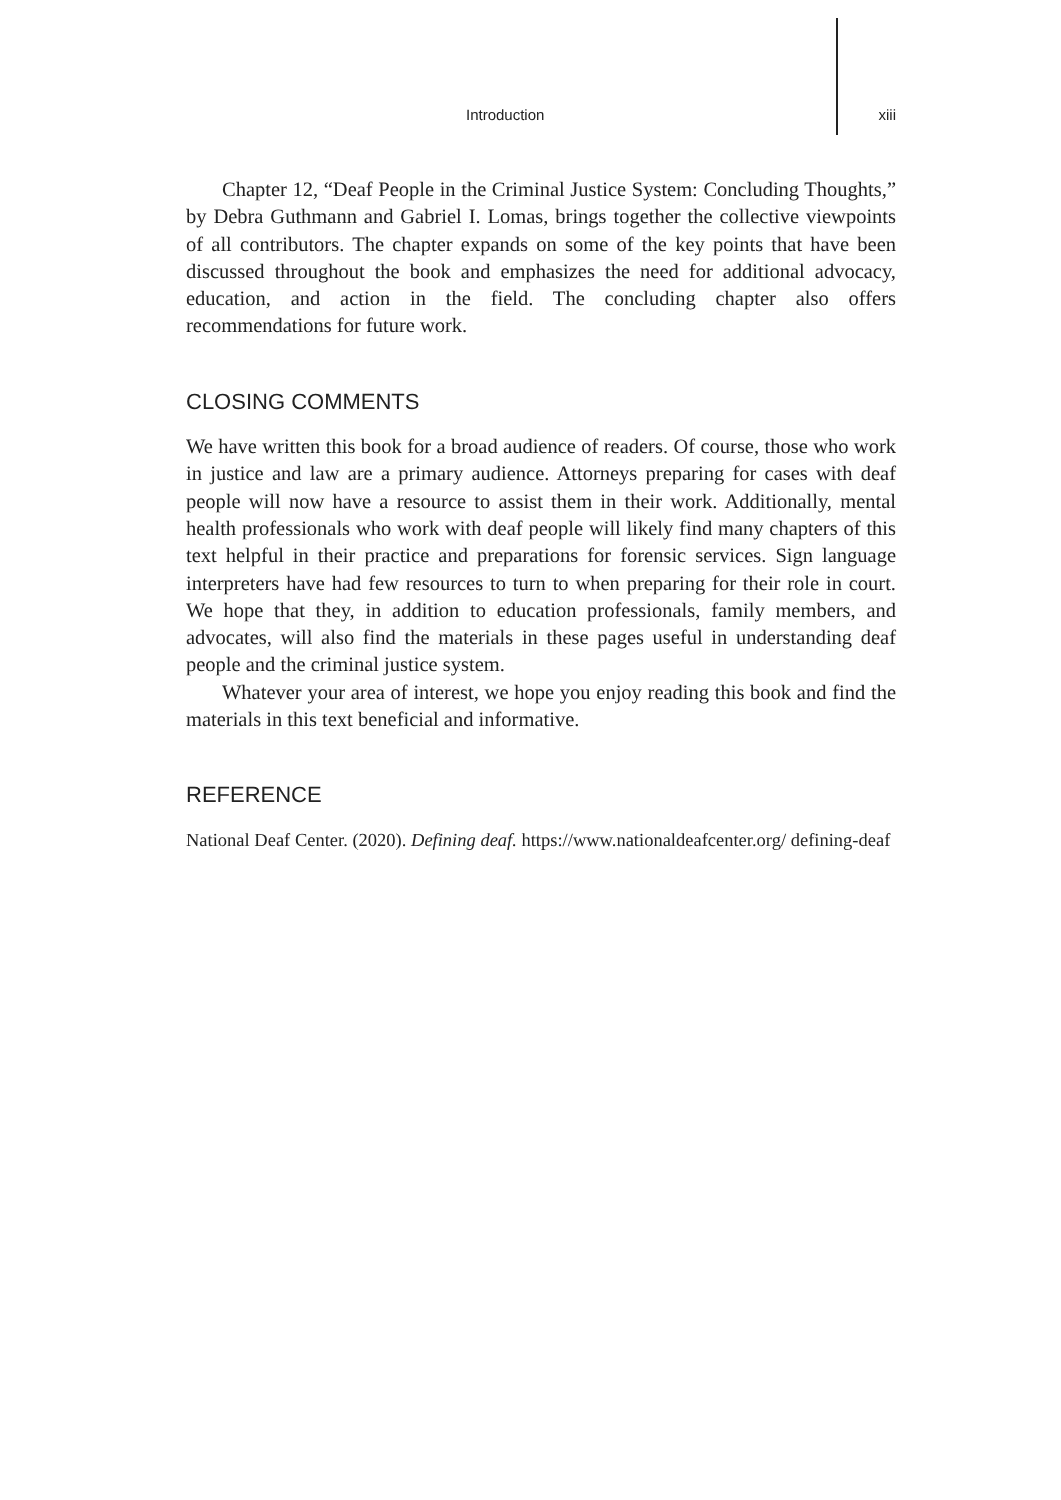Introduction xiii
Chapter 12, “Deaf People in the Criminal Justice System: Concluding Thoughts,” by Debra Guthmann and Gabriel I. Lomas, brings together the collective viewpoints of all contributors. The chapter expands on some of the key points that have been discussed throughout the book and emphasizes the need for additional advocacy, education, and action in the field. The concluding chapter also offers recommendations for future work.
CLOSING COMMENTS
We have written this book for a broad audience of readers. Of course, those who work in justice and law are a primary audience. Attorneys preparing for cases with deaf people will now have a resource to assist them in their work. Additionally, mental health professionals who work with deaf people will likely find many chapters of this text helpful in their practice and preparations for forensic services. Sign language interpreters have had few resources to turn to when preparing for their role in court. We hope that they, in addition to education professionals, family members, and advocates, will also find the materials in these pages useful in understanding deaf people and the criminal justice system.
Whatever your area of interest, we hope you enjoy reading this book and find the materials in this text beneficial and informative.
REFERENCE
National Deaf Center. (2020). Defining deaf. https://www.nationaldeafcenter.org/ defining-deaf